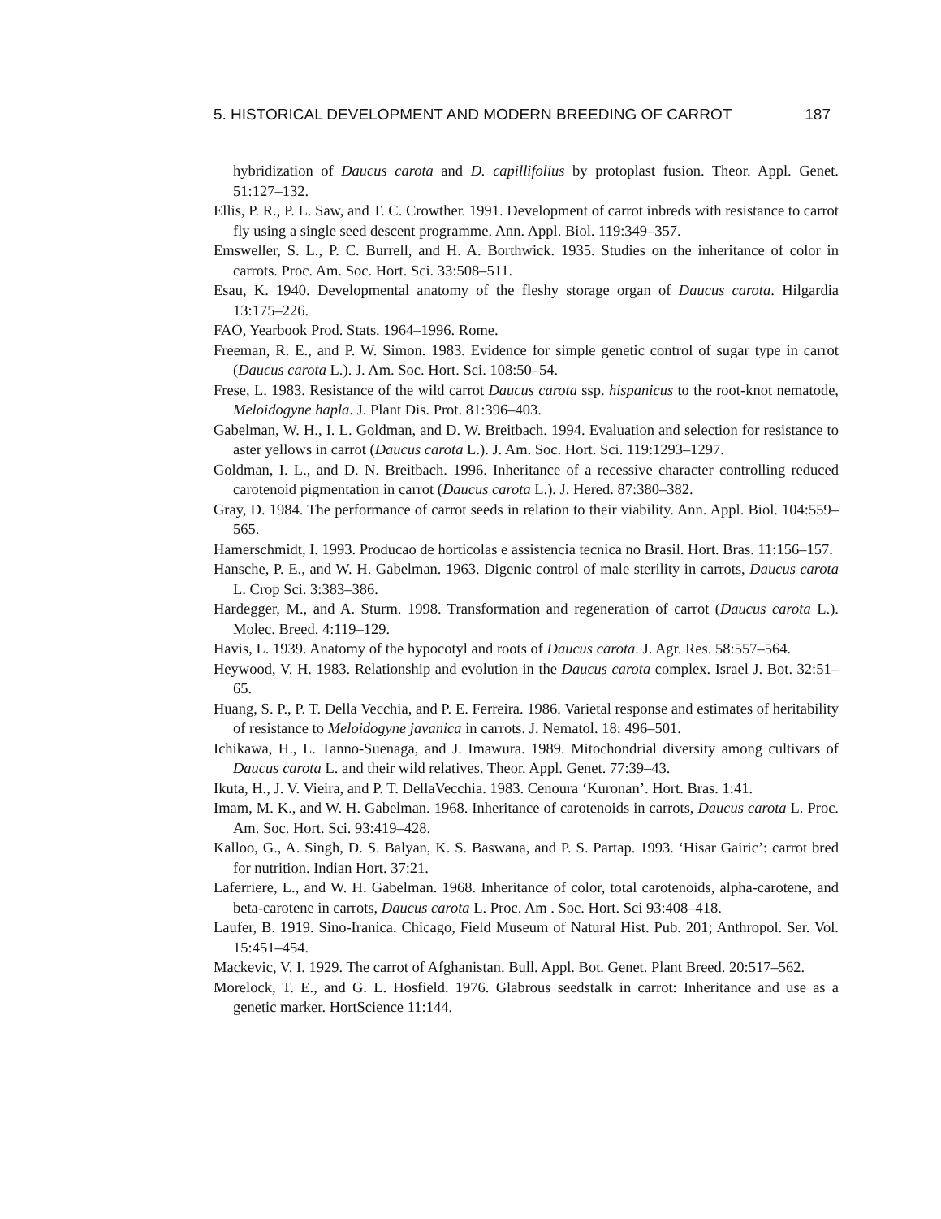5. HISTORICAL DEVELOPMENT AND MODERN BREEDING OF CARROT 187
hybridization of Daucus carota and D. capillifolius by protoplast fusion. Theor. Appl. Genet. 51:127–132.
Ellis, P. R., P. L. Saw, and T. C. Crowther. 1991. Development of carrot inbreds with resistance to carrot fly using a single seed descent programme. Ann. Appl. Biol. 119:349–357.
Emsweller, S. L., P. C. Burrell, and H. A. Borthwick. 1935. Studies on the inheritance of color in carrots. Proc. Am. Soc. Hort. Sci. 33:508–511.
Esau, K. 1940. Developmental anatomy of the fleshy storage organ of Daucus carota. Hilgardia 13:175–226.
FAO, Yearbook Prod. Stats. 1964–1996. Rome.
Freeman, R. E., and P. W. Simon. 1983. Evidence for simple genetic control of sugar type in carrot (Daucus carota L.). J. Am. Soc. Hort. Sci. 108:50–54.
Frese, L. 1983. Resistance of the wild carrot Daucus carota ssp. hispanicus to the root-knot nematode, Meloidogyne hapla. J. Plant Dis. Prot. 81:396–403.
Gabelman, W. H., I. L. Goldman, and D. W. Breitbach. 1994. Evaluation and selection for resistance to aster yellows in carrot (Daucus carota L.). J. Am. Soc. Hort. Sci. 119:1293–1297.
Goldman, I. L., and D. N. Breitbach. 1996. Inheritance of a recessive character controlling reduced carotenoid pigmentation in carrot (Daucus carota L.). J. Hered. 87:380–382.
Gray, D. 1984. The performance of carrot seeds in relation to their viability. Ann. Appl. Biol. 104:559–565.
Hamerschmidt, I. 1993. Producao de horticolas e assistencia tecnica no Brasil. Hort. Bras. 11:156–157.
Hansche, P. E., and W. H. Gabelman. 1963. Digenic control of male sterility in carrots, Daucus carota L. Crop Sci. 3:383–386.
Hardegger, M., and A. Sturm. 1998. Transformation and regeneration of carrot (Daucus carota L.). Molec. Breed. 4:119–129.
Havis, L. 1939. Anatomy of the hypocotyl and roots of Daucus carota. J. Agr. Res. 58:557–564.
Heywood, V. H. 1983. Relationship and evolution in the Daucus carota complex. Israel J. Bot. 32:51–65.
Huang, S. P., P. T. Della Vecchia, and P. E. Ferreira. 1986. Varietal response and estimates of heritability of resistance to Meloidogyne javanica in carrots. J. Nematol. 18: 496–501.
Ichikawa, H., L. Tanno-Suenaga, and J. Imawura. 1989. Mitochondrial diversity among cultivars of Daucus carota L. and their wild relatives. Theor. Appl. Genet. 77:39–43.
Ikuta, H., J. V. Vieira, and P. T. DellaVecchia. 1983. Cenoura ‘Kuronan’. Hort. Bras. 1:41.
Imam, M. K., and W. H. Gabelman. 1968. Inheritance of carotenoids in carrots, Daucus carota L. Proc. Am. Soc. Hort. Sci. 93:419–428.
Kalloo, G., A. Singh, D. S. Balyan, K. S. Baswana, and P. S. Partap. 1993. ‘Hisar Gairic’: carrot bred for nutrition. Indian Hort. 37:21.
Laferriere, L., and W. H. Gabelman. 1968. Inheritance of color, total carotenoids, alpha-carotene, and beta-carotene in carrots, Daucus carota L. Proc. Am . Soc. Hort. Sci 93:408–418.
Laufer, B. 1919. Sino-Iranica. Chicago, Field Museum of Natural Hist. Pub. 201; Anthropol. Ser. Vol. 15:451–454.
Mackevic, V. I. 1929. The carrot of Afghanistan. Bull. Appl. Bot. Genet. Plant Breed. 20:517–562.
Morelock, T. E., and G. L. Hosfield. 1976. Glabrous seedstalk in carrot: Inheritance and use as a genetic marker. HortScience 11:144.